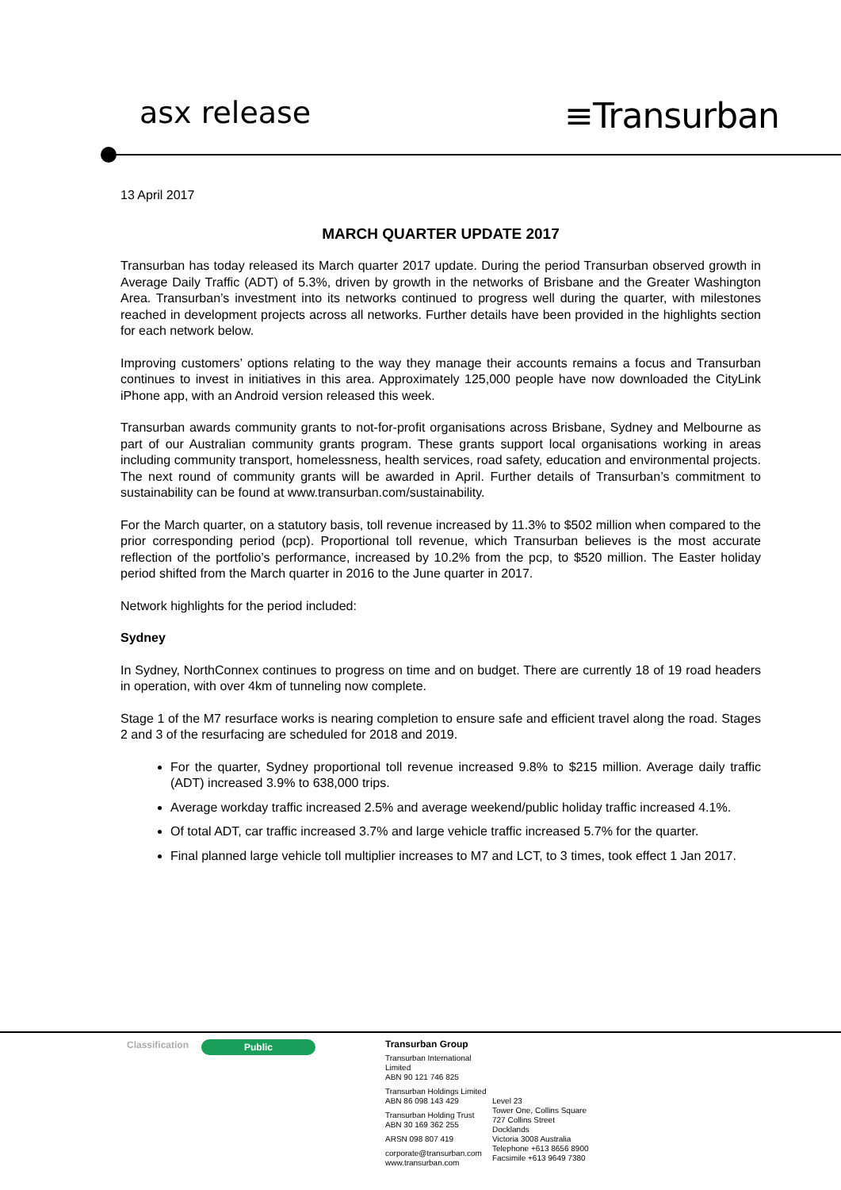asx release
≡Transurban
13 April 2017
MARCH QUARTER UPDATE 2017
Transurban has today released its March quarter 2017 update. During the period Transurban observed growth in Average Daily Traffic (ADT) of 5.3%, driven by growth in the networks of Brisbane and the Greater Washington Area. Transurban’s investment into its networks continued to progress well during the quarter, with milestones reached in development projects across all networks. Further details have been provided in the highlights section for each network below.
Improving customers’ options relating to the way they manage their accounts remains a focus and Transurban continues to invest in initiatives in this area. Approximately 125,000 people have now downloaded the CityLink iPhone app, with an Android version released this week.
Transurban awards community grants to not-for-profit organisations across Brisbane, Sydney and Melbourne as part of our Australian community grants program. These grants support local organisations working in areas including community transport, homelessness, health services, road safety, education and environmental projects. The next round of community grants will be awarded in April. Further details of Transurban’s commitment to sustainability can be found at www.transurban.com/sustainability.
For the March quarter, on a statutory basis, toll revenue increased by 11.3% to $502 million when compared to the prior corresponding period (pcp). Proportional toll revenue, which Transurban believes is the most accurate reflection of the portfolio’s performance, increased by 10.2% from the pcp, to $520 million. The Easter holiday period shifted from the March quarter in 2016 to the June quarter in 2017.
Network highlights for the period included:
Sydney
In Sydney, NorthConnex continues to progress on time and on budget. There are currently 18 of 19 road headers in operation, with over 4km of tunneling now complete.
Stage 1 of the M7 resurface works is nearing completion to ensure safe and efficient travel along the road. Stages 2 and 3 of the resurfacing are scheduled for 2018 and 2019.
For the quarter, Sydney proportional toll revenue increased 9.8% to $215 million. Average daily traffic (ADT) increased 3.9% to 638,000 trips.
Average workday traffic increased 2.5% and average weekend/public holiday traffic increased 4.1%.
Of total ADT, car traffic increased 3.7% and large vehicle traffic increased 5.7% for the quarter.
Final planned large vehicle toll multiplier increases to M7 and LCT, to 3 times, took effect 1 Jan 2017.
Classification
Public
Transurban Group
Transurban International Limited
ABN 90 121 746 825
Transurban Holdings Limited
ABN 86 098 143 429
Transurban Holding Trust
ABN 30 169 362 255
ARSN 098 807 419
corporate@transurban.com
www.transurban.com
Level 23
Tower One, Collins Square
727 Collins Street
Docklands
Victoria 3008 Australia
Telephone +613 8656 8900
Facsimile +613 9649 7380